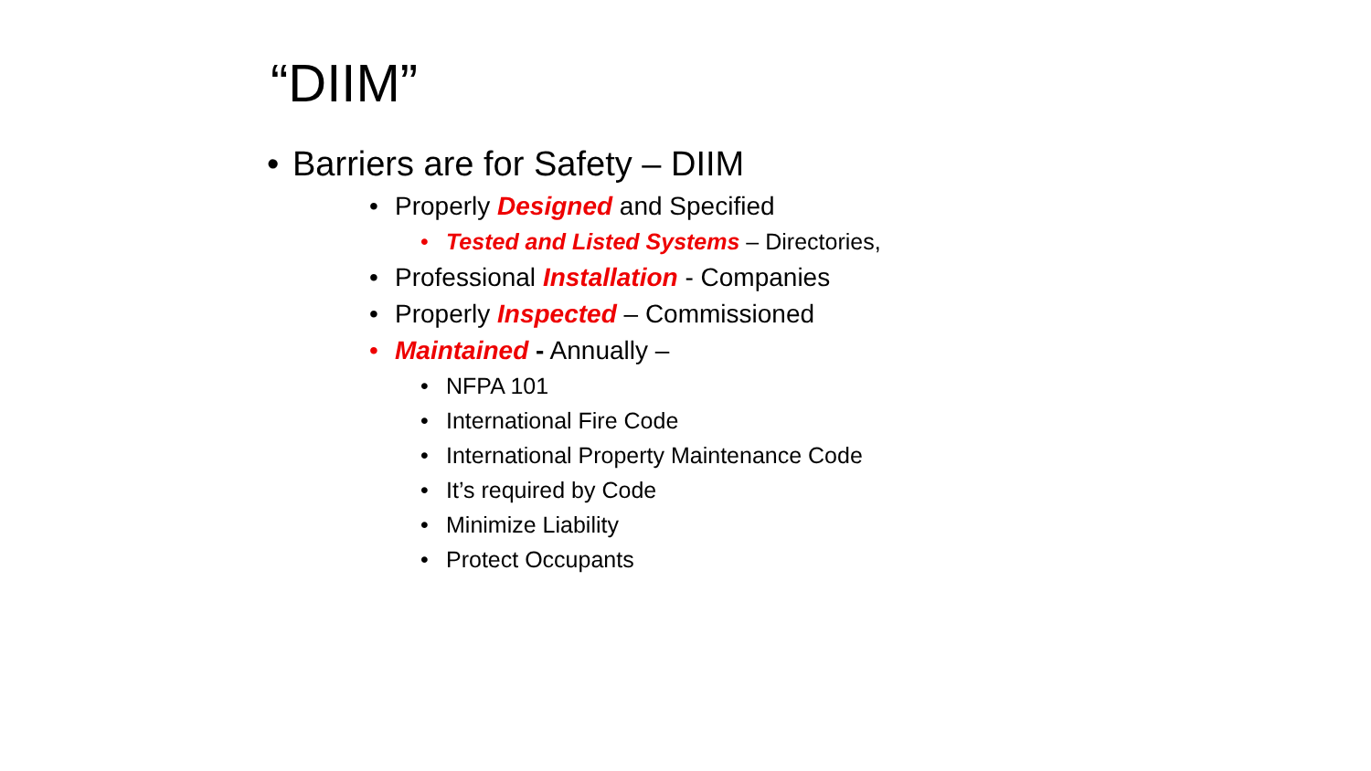“DIIM”
• Barriers are for Safety – DIIM
• Properly Designed and Specified
• Tested and Listed Systems – Directories,
• Professional Installation - Companies
• Properly Inspected – Commissioned
• Maintained - Annually –
• NFPA 101
• International Fire Code
• International Property Maintenance Code
• It’s required by Code
• Minimize Liability
• Protect Occupants